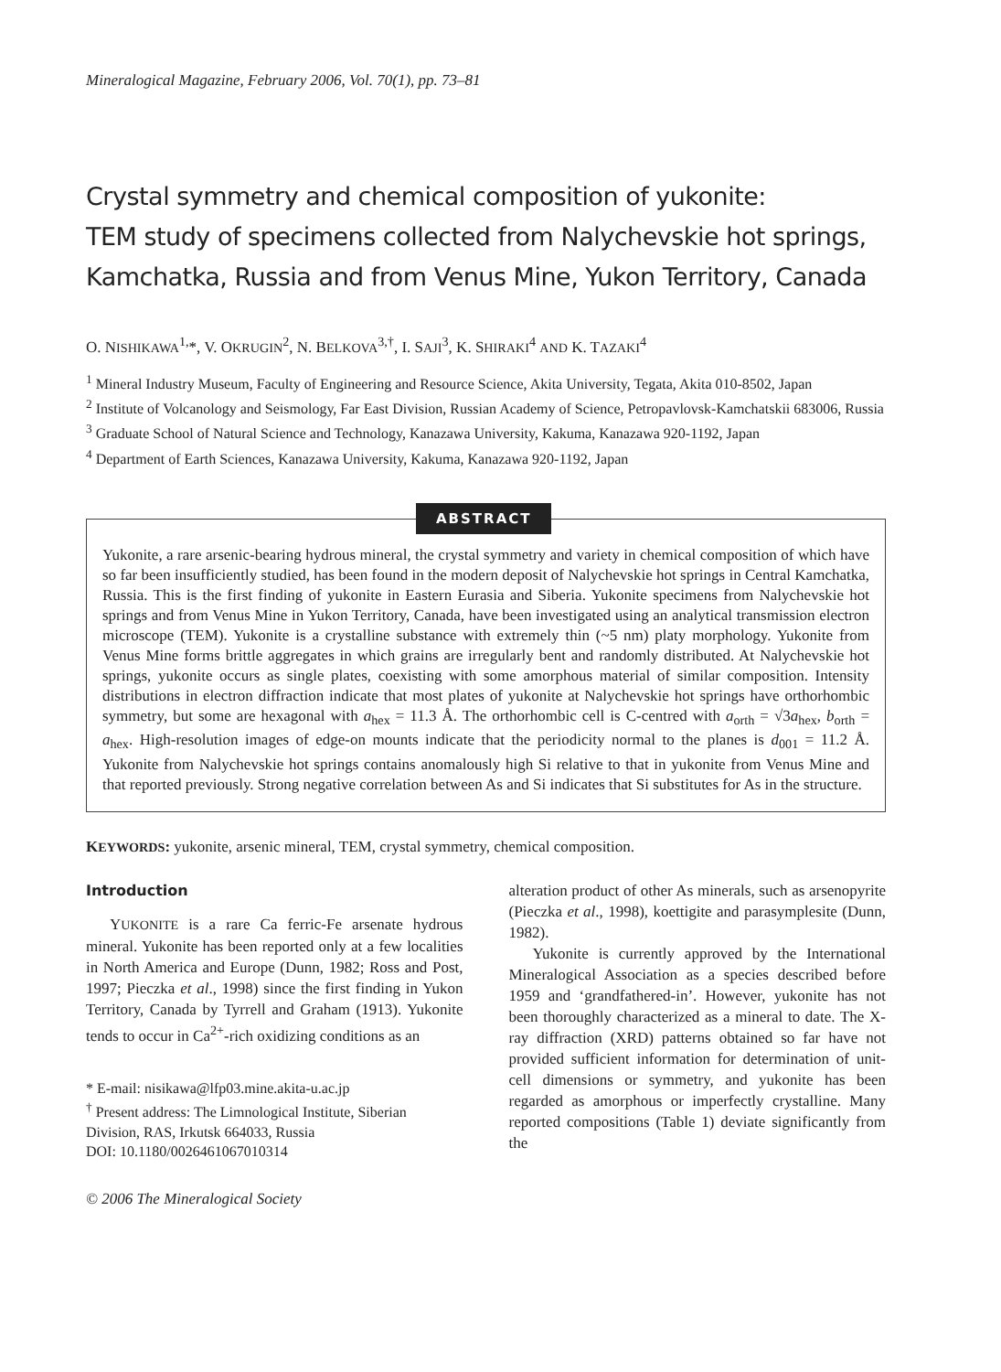Mineralogical Magazine, February 2006, Vol. 70(1), pp. 73–81
Crystal symmetry and chemical composition of yukonite:
TEM study of specimens collected from Nalychevskie hot springs,
Kamchatka, Russia and from Venus Mine, Yukon Territory, Canada
O. NISHIKAWA<sup>1,</sup>*, V. OKRUGIN<sup>2</sup>, N. BELKOVA<sup>3,†</sup>, I. SAJI<sup>3</sup>, K. SHIRAKI<sup>4</sup> AND K. TAZAKI<sup>4</sup>
<sup>1</sup> Mineral Industry Museum, Faculty of Engineering and Resource Science, Akita University, Tegata, Akita 010-8502, Japan
<sup>2</sup> Institute of Volcanology and Seismology, Far East Division, Russian Academy of Science, Petropavlovsk-Kamchatskii 683006, Russia
<sup>3</sup> Graduate School of Natural Science and Technology, Kanazawa University, Kakuma, Kanazawa 920-1192, Japan
<sup>4</sup> Department of Earth Sciences, Kanazawa University, Kakuma, Kanazawa 920-1192, Japan
ABSTRACT
Yukonite, a rare arsenic-bearing hydrous mineral, the crystal symmetry and variety in chemical composition of which have so far been insufficiently studied, has been found in the modern deposit of Nalychevskie hot springs in Central Kamchatka, Russia. This is the first finding of yukonite in Eastern Eurasia and Siberia. Yukonite specimens from Nalychevskie hot springs and from Venus Mine in Yukon Territory, Canada, have been investigated using an analytical transmission electron microscope (TEM). Yukonite is a crystalline substance with extremely thin (~5 nm) platy morphology. Yukonite from Venus Mine forms brittle aggregates in which grains are irregularly bent and randomly distributed. At Nalychevskie hot springs, yukonite occurs as single plates, coexisting with some amorphous material of similar composition. Intensity distributions in electron diffraction indicate that most plates of yukonite at Nalychevskie hot springs have orthorhombic symmetry, but some are hexagonal with a<sub>hex</sub> = 11.3 Å. The orthorhombic cell is C-centred with a<sub>orth</sub> = √3a<sub>hex</sub>, b<sub>orth</sub> = a<sub>hex</sub>. High-resolution images of edge-on mounts indicate that the periodicity normal to the planes is d<sub>001</sub> = 11.2 Å. Yukonite from Nalychevskie hot springs contains anomalously high Si relative to that in yukonite from Venus Mine and that reported previously. Strong negative correlation between As and Si indicates that Si substitutes for As in the structure.
KEYWORDS: yukonite, arsenic mineral, TEM, crystal symmetry, chemical composition.
Introduction
YUKONITE is a rare Ca ferric-Fe arsenate hydrous mineral. Yukonite has been reported only at a few localities in North America and Europe (Dunn, 1982; Ross and Post, 1997; Pieczka et al., 1998) since the first finding in Yukon Territory, Canada by Tyrrell and Graham (1913). Yukonite tends to occur in Ca<sup>2+</sup>-rich oxidizing conditions as an
* E-mail: nisikawa@lfp03.mine.akita-u.ac.jp
<sup>†</sup> Present address: The Limnological Institute, Siberian Division, RAS, Irkutsk 664033, Russia
DOI: 10.1180/0026461067010314
© 2006 The Mineralogical Society
alteration product of other As minerals, such as arsenopyrite (Pieczka et al., 1998), koettigite and parasymplesite (Dunn, 1982).
Yukonite is currently approved by the International Mineralogical Association as a species described before 1959 and ‘grandfathered-in’. However, yukonite has not been thoroughly characterized as a mineral to date. The X-ray diffraction (XRD) patterns obtained so far have not provided sufficient information for determination of unit-cell dimensions or symmetry, and yukonite has been regarded as amorphous or imperfectly crystalline. Many reported compositions (Table 1) deviate significantly from the